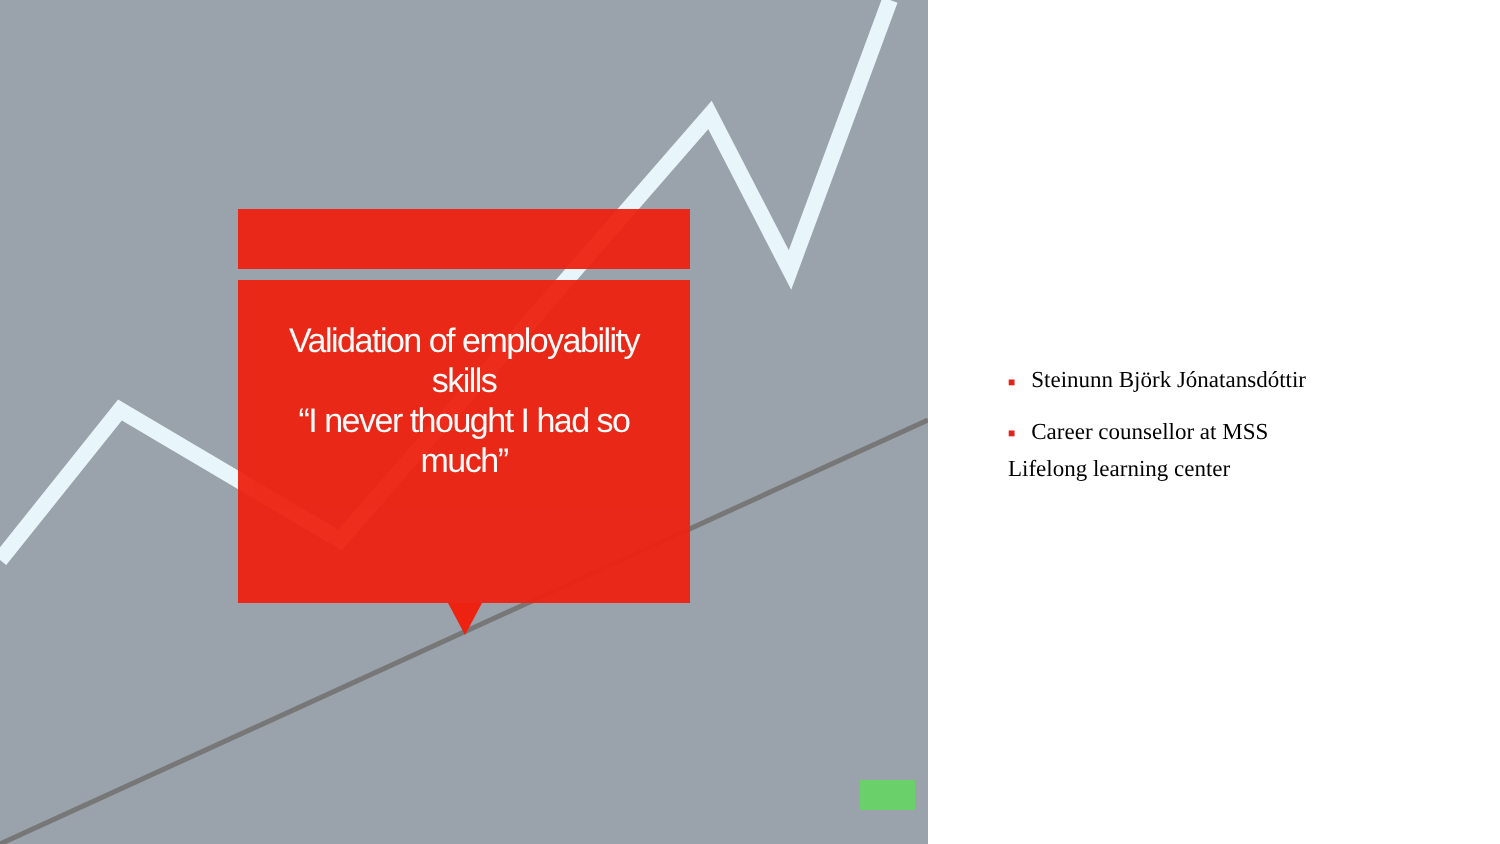Validation of employability
skills
“I never thought I had so
much”
■ Steinunn Björk Jónatansdóttir
■ Career counsellor at MSS
Lifelong learning center